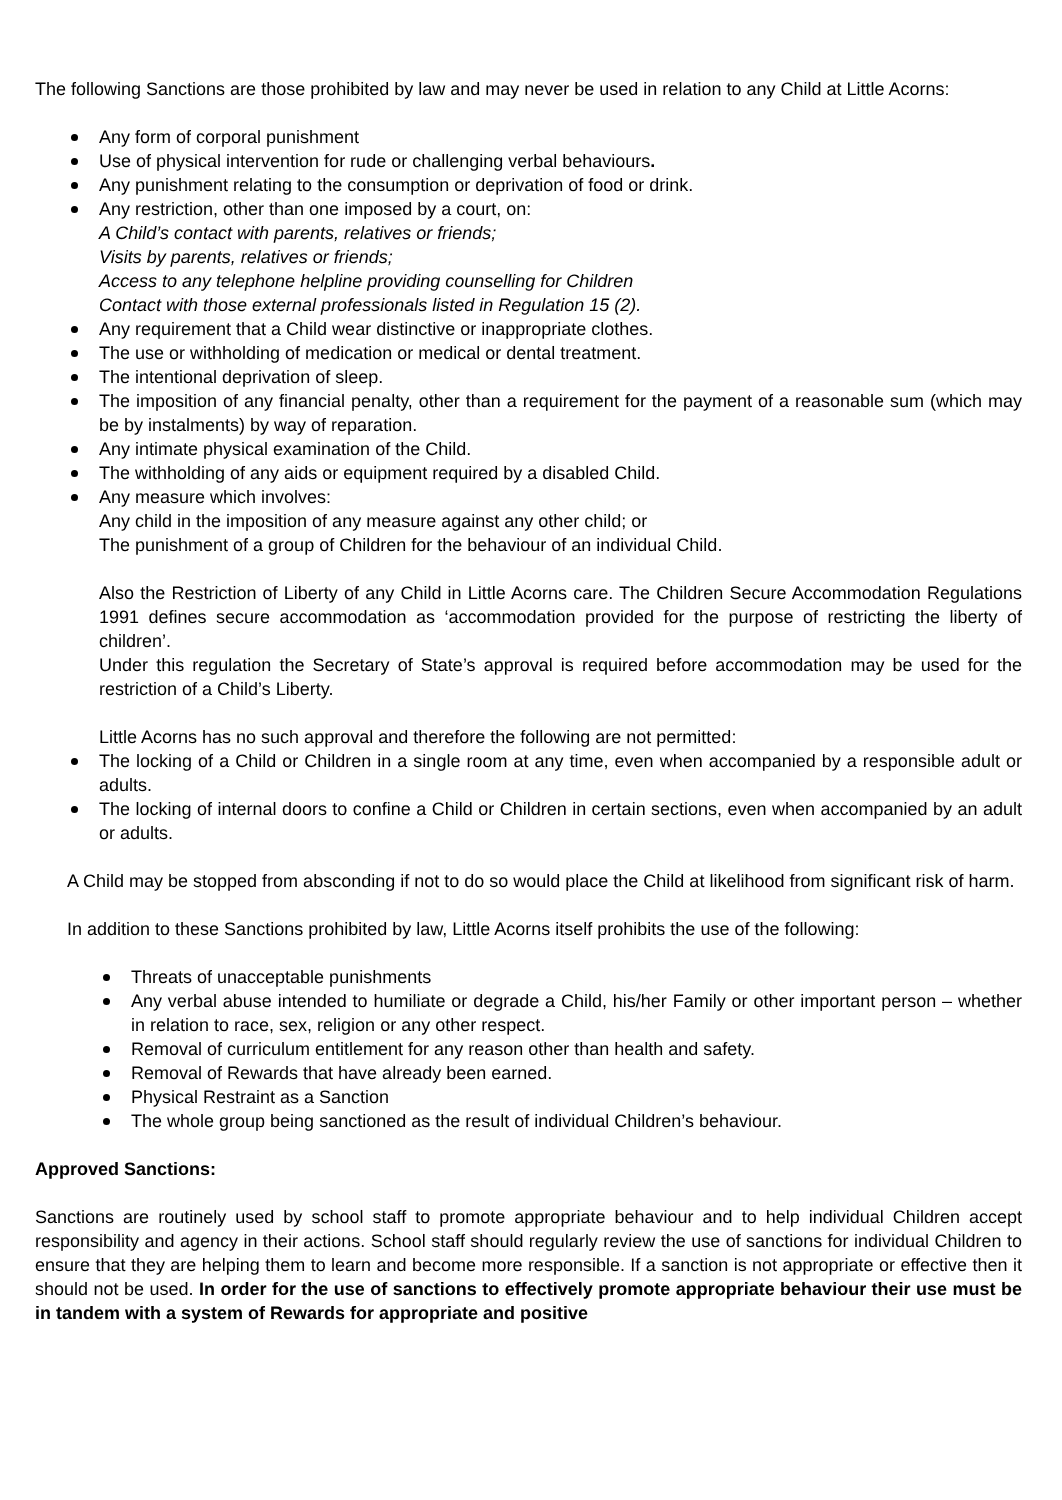The following Sanctions are those prohibited by law and may never be used in relation to any Child at Little Acorns:
Any form of corporal punishment
Use of physical intervention for rude or challenging verbal behaviours.
Any punishment relating to the consumption or deprivation of food or drink.
Any restriction, other than one imposed by a court, on:
A Child’s contact with parents, relatives or friends;
Visits by parents, relatives or friends;
Access to any telephone helpline providing counselling for Children
Contact with those external professionals listed in Regulation 15 (2).
Any requirement that a Child wear distinctive or inappropriate clothes.
The use or withholding of medication or medical or dental treatment.
The intentional deprivation of sleep.
The imposition of any financial penalty, other than a requirement for the payment of a reasonable sum (which may be by instalments) by way of reparation.
Any intimate physical examination of the Child.
The withholding of any aids or equipment required by a disabled Child.
Any measure which involves:
Any child in the imposition of any measure against any other child; or
The punishment of a group of Children for the behaviour of an individual Child.
Also the Restriction of Liberty of any Child in Little Acorns care. The Children Secure Accommodation Regulations 1991 defines secure accommodation as ‘accommodation provided for the purpose of restricting the liberty of children’.
Under this regulation the Secretary of State’s approval is required before accommodation may be used for the restriction of a Child’s Liberty.
Little Acorns has no such approval and therefore the following are not permitted:
The locking of a Child or Children in a single room at any time, even when accompanied by a responsible adult or adults.
The locking of internal doors to confine a Child or Children in certain sections, even when accompanied by an adult or adults.
A Child may be stopped from absconding if not to do so would place the Child at likelihood from significant risk of harm.
In addition to these Sanctions prohibited by law, Little Acorns itself prohibits the use of the following:
Threats of unacceptable punishments
Any verbal abuse intended to humiliate or degrade a Child, his/her Family or other important person – whether in relation to race, sex, religion or any other respect.
Removal of curriculum entitlement for any reason other than health and safety.
Removal of Rewards that have already been earned.
Physical Restraint as a Sanction
The whole group being sanctioned as the result of individual Children’s behaviour.
Approved Sanctions:
Sanctions are routinely used by school staff to promote appropriate behaviour and to help individual Children accept responsibility and agency in their actions. School staff should regularly review the use of sanctions for individual Children to ensure that they are helping them to learn and become more responsible. If a sanction is not appropriate or effective then it should not be used. In order for the use of sanctions to effectively promote appropriate behaviour their use must be in tandem with a system of Rewards for appropriate and positive